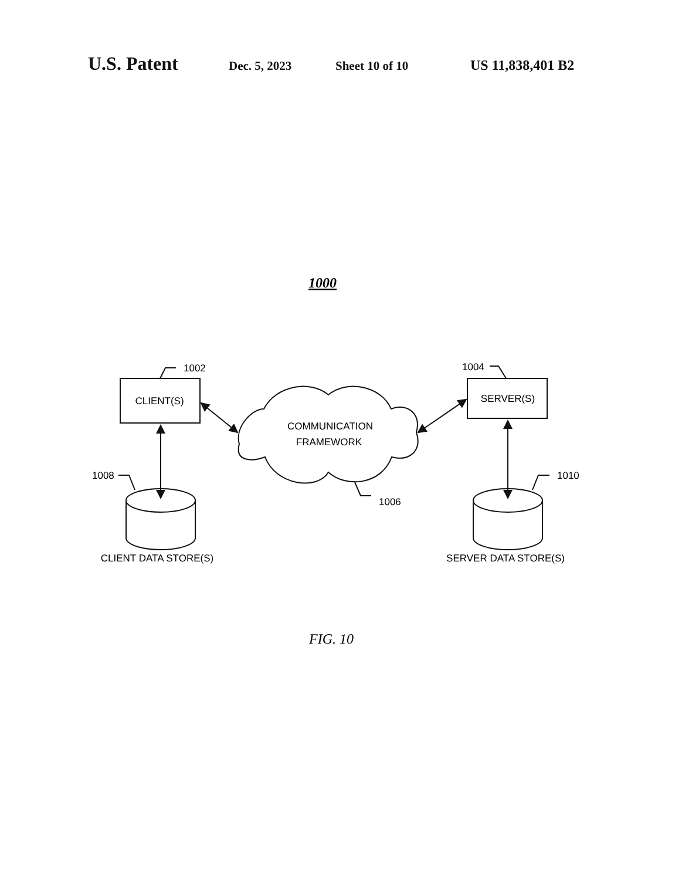U.S. Patent Dec. 5, 2023 Sheet 10 of 10 US 11,838,401 B2
1000
CLIENT(S)
SERVER(S)
COMMUNICATION
FRAMEWORK
1002
1004
1008
1010
1006
CLIENT DATA STORE(S)
SERVER DATA STORE(S)
FIG. 10